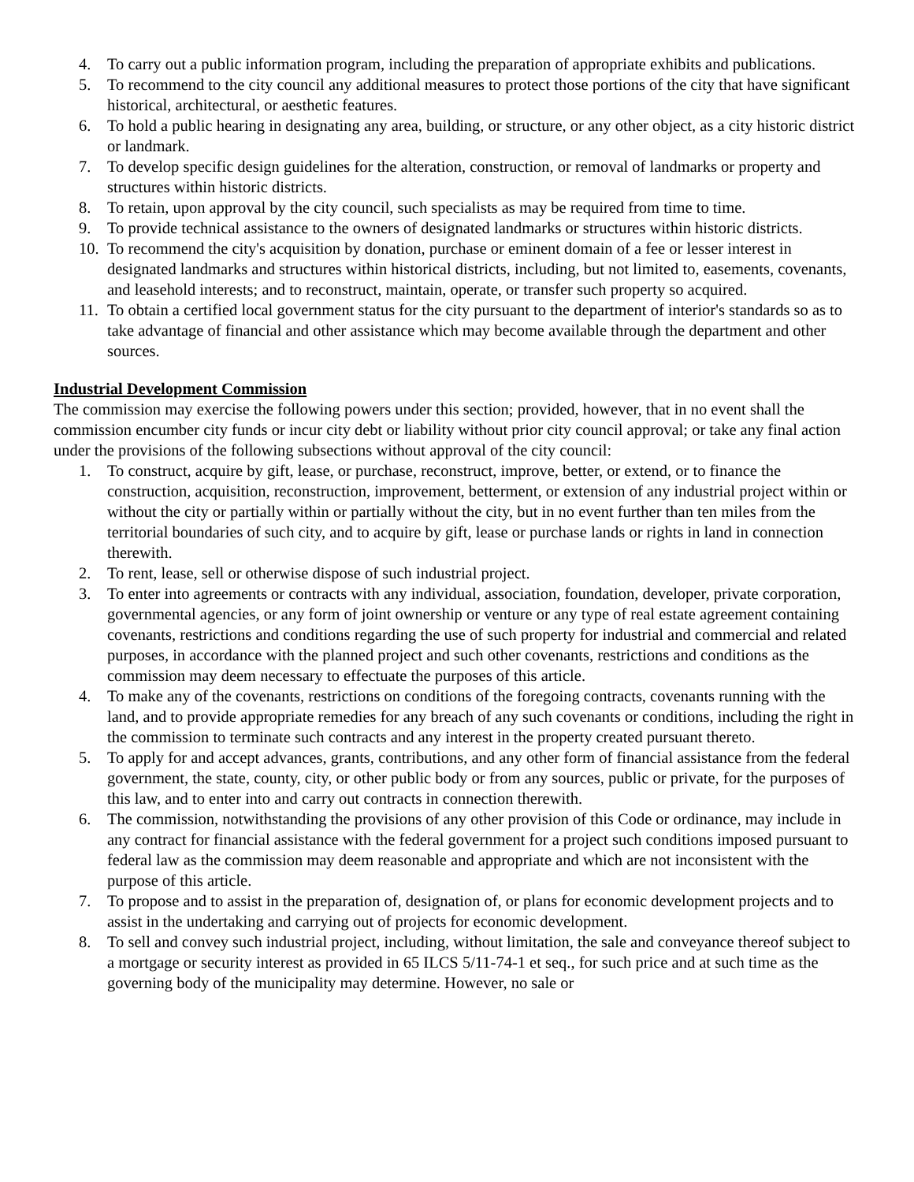4. To carry out a public information program, including the preparation of appropriate exhibits and publications.
5. To recommend to the city council any additional measures to protect those portions of the city that have significant historical, architectural, or aesthetic features.
6. To hold a public hearing in designating any area, building, or structure, or any other object, as a city historic district or landmark.
7. To develop specific design guidelines for the alteration, construction, or removal of landmarks or property and structures within historic districts.
8. To retain, upon approval by the city council, such specialists as may be required from time to time.
9. To provide technical assistance to the owners of designated landmarks or structures within historic districts.
10. To recommend the city's acquisition by donation, purchase or eminent domain of a fee or lesser interest in designated landmarks and structures within historical districts, including, but not limited to, easements, covenants, and leasehold interests; and to reconstruct, maintain, operate, or transfer such property so acquired.
11. To obtain a certified local government status for the city pursuant to the department of interior's standards so as to take advantage of financial and other assistance which may become available through the department and other sources.
Industrial Development Commission
The commission may exercise the following powers under this section; provided, however, that in no event shall the commission encumber city funds or incur city debt or liability without prior city council approval; or take any final action under the provisions of the following subsections without approval of the city council:
1. To construct, acquire by gift, lease, or purchase, reconstruct, improve, better, or extend, or to finance the construction, acquisition, reconstruction, improvement, betterment, or extension of any industrial project within or without the city or partially within or partially without the city, but in no event further than ten miles from the territorial boundaries of such city, and to acquire by gift, lease or purchase lands or rights in land in connection therewith.
2. To rent, lease, sell or otherwise dispose of such industrial project.
3. To enter into agreements or contracts with any individual, association, foundation, developer, private corporation, governmental agencies, or any form of joint ownership or venture or any type of real estate agreement containing covenants, restrictions and conditions regarding the use of such property for industrial and commercial and related purposes, in accordance with the planned project and such other covenants, restrictions and conditions as the commission may deem necessary to effectuate the purposes of this article.
4. To make any of the covenants, restrictions on conditions of the foregoing contracts, covenants running with the land, and to provide appropriate remedies for any breach of any such covenants or conditions, including the right in the commission to terminate such contracts and any interest in the property created pursuant thereto.
5. To apply for and accept advances, grants, contributions, and any other form of financial assistance from the federal government, the state, county, city, or other public body or from any sources, public or private, for the purposes of this law, and to enter into and carry out contracts in connection therewith.
6. The commission, notwithstanding the provisions of any other provision of this Code or ordinance, may include in any contract for financial assistance with the federal government for a project such conditions imposed pursuant to federal law as the commission may deem reasonable and appropriate and which are not inconsistent with the purpose of this article.
7. To propose and to assist in the preparation of, designation of, or plans for economic development projects and to assist in the undertaking and carrying out of projects for economic development.
8. To sell and convey such industrial project, including, without limitation, the sale and conveyance thereof subject to a mortgage or security interest as provided in 65 ILCS 5/11-74-1 et seq., for such price and at such time as the governing body of the municipality may determine. However, no sale or